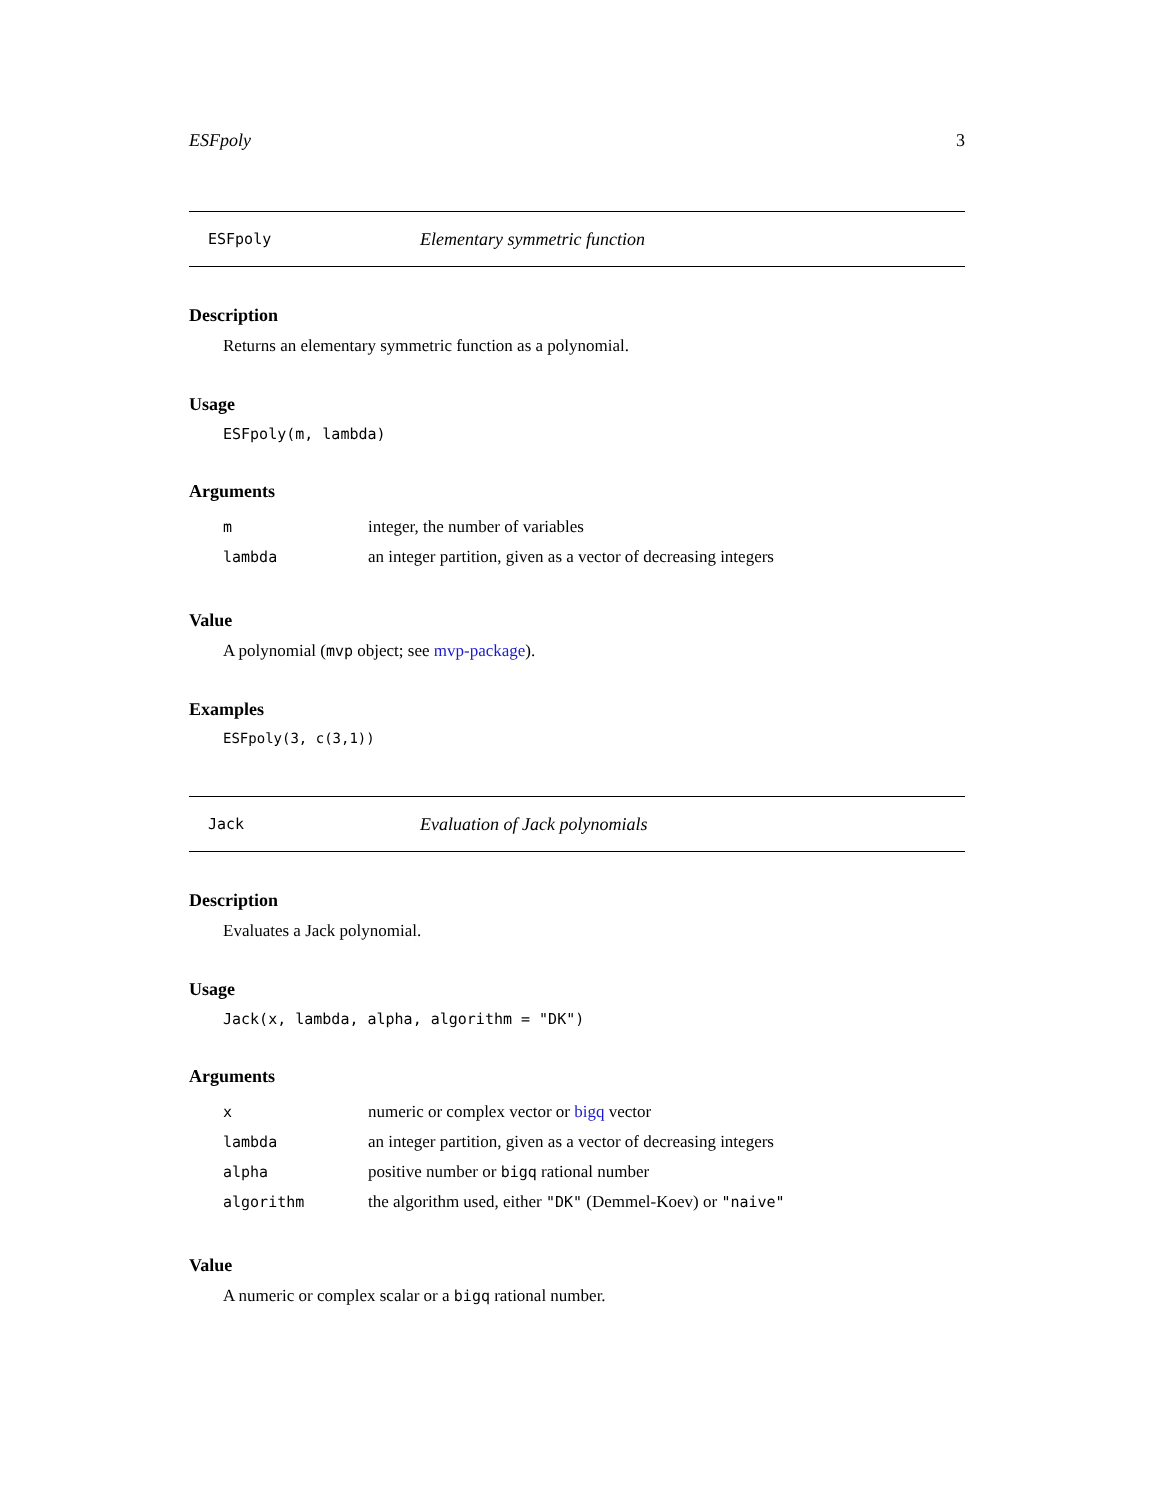ESFpoly 3
ESFpoly Elementary symmetric function
Description
Returns an elementary symmetric function as a polynomial.
Usage
ESFpoly(m, lambda)
Arguments
| m | integer, the number of variables |
| lambda | an integer partition, given as a vector of decreasing integers |
Value
A polynomial (mvp object; see mvp-package).
Examples
ESFpoly(3, c(3,1))
Jack Evaluation of Jack polynomials
Description
Evaluates a Jack polynomial.
Usage
Jack(x, lambda, alpha, algorithm = "DK")
Arguments
| x | numeric or complex vector or bigq vector |
| lambda | an integer partition, given as a vector of decreasing integers |
| alpha | positive number or bigq rational number |
| algorithm | the algorithm used, either "DK" (Demmel-Koev) or "naive" |
Value
A numeric or complex scalar or a bigq rational number.